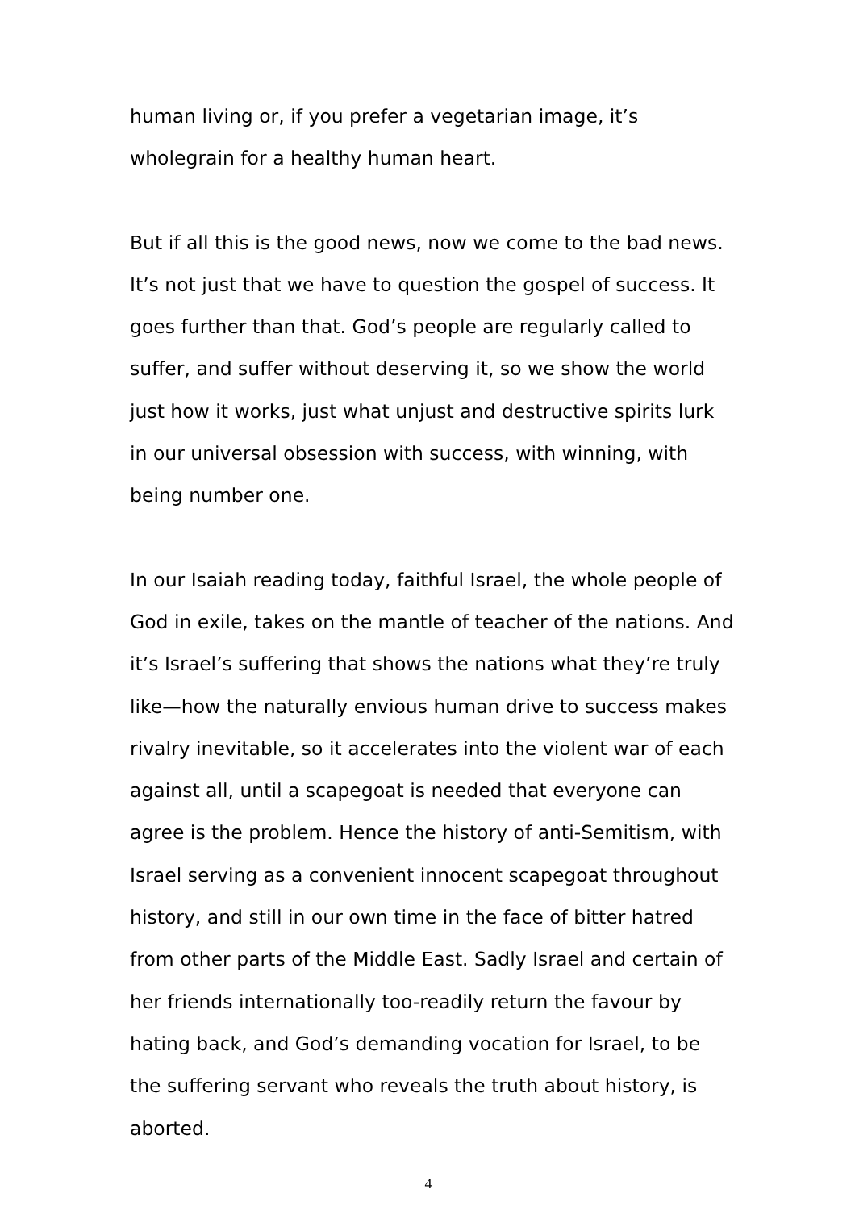human living or, if you prefer a vegetarian image, it’s wholegrain for a healthy human heart.
But if all this is the good news, now we come to the bad news. It’s not just that we have to question the gospel of success. It goes further than that. God’s people are regularly called to suffer, and suffer without deserving it, so we show the world just how it works, just what unjust and destructive spirits lurk in our universal obsession with success, with winning, with being number one.
In our Isaiah reading today, faithful Israel, the whole people of God in exile, takes on the mantle of teacher of the nations. And it’s Israel’s suffering that shows the nations what they’re truly like—how the naturally envious human drive to success makes rivalry inevitable, so it accelerates into the violent war of each against all, until a scapegoat is needed that everyone can agree is the problem. Hence the history of anti-Semitism, with Israel serving as a convenient innocent scapegoat throughout history, and still in our own time in the face of bitter hatred from other parts of the Middle East. Sadly Israel and certain of her friends internationally too-readily return the favour by hating back, and God’s demanding vocation for Israel, to be the suffering servant who reveals the truth about history, is aborted.
4